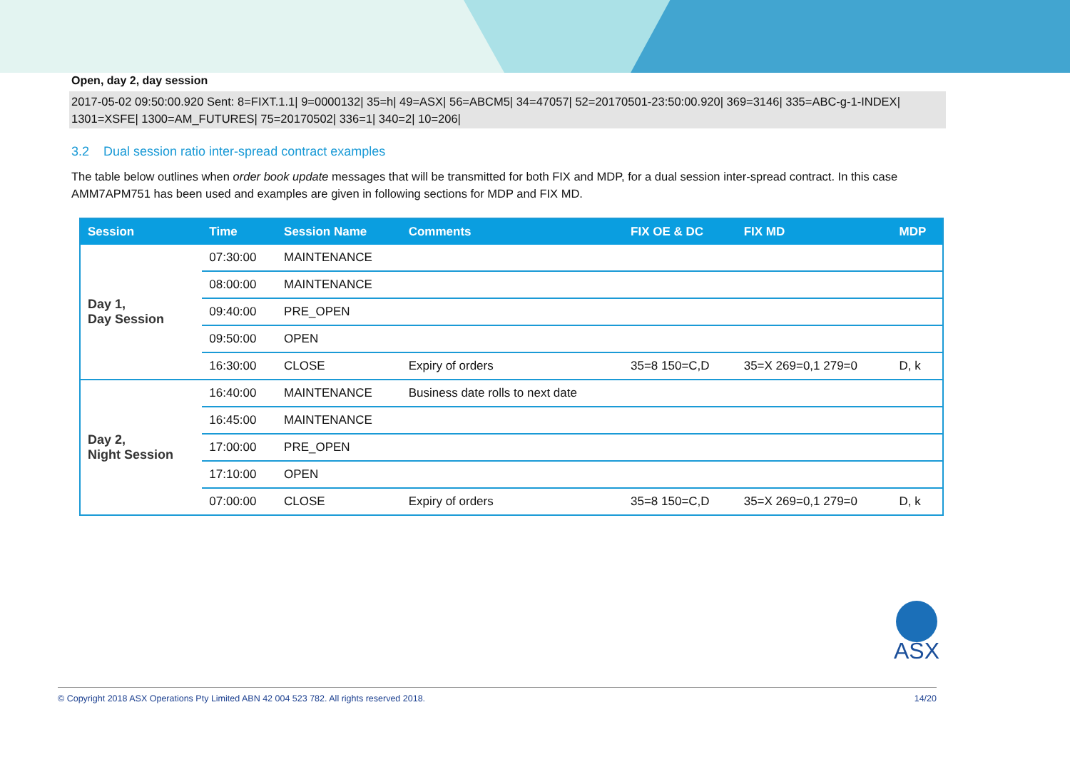Open, day 2, day session
2017-05-02 09:50:00.920 Sent: 8=FIXT.1.1| 9=0000132| 35=h| 49=ASX| 56=ABCM5| 34=47057| 52=20170501-23:50:00.920| 369=3146| 335=ABC-g-1-INDEX| 1301=XSFE| 1300=AM_FUTURES| 75=20170502| 336=1| 340=2| 10=206|
3.2 Dual session ratio inter-spread contract examples
The table below outlines when order book update messages that will be transmitted for both FIX and MDP, for a dual session inter-spread contract. In this case AMM7APM751 has been used and examples are given in following sections for MDP and FIX MD.
| Session | Time | Session Name | Comments | FIX OE & DC | FIX MD | MDP |
| --- | --- | --- | --- | --- | --- | --- |
| Day 1, Day Session | 07:30:00 | MAINTENANCE | | | | |
| | 08:00:00 | MAINTENANCE | | | | |
| | 09:40:00 | PRE_OPEN | | | | |
| | 09:50:00 | OPEN | | | | |
| | 16:30:00 | CLOSE | Expiry of orders | 35=8 150=C,D | 35=X 269=0,1 279=0 | D, k |
| Day 2, Night Session | 16:40:00 | MAINTENANCE | Business date rolls to next date | | | |
| | 16:45:00 | MAINTENANCE | | | | |
| | 17:00:00 | PRE_OPEN | | | | |
| | 17:10:00 | OPEN | | | | |
| | 07:00:00 | CLOSE | Expiry of orders | 35=8 150=C,D | 35=X 269=0,1 279=0 | D, k |
ASX
© Copyright 2018 ASX Operations Pty Limited ABN 42 004 523 782. All rights reserved 2018. 14/20